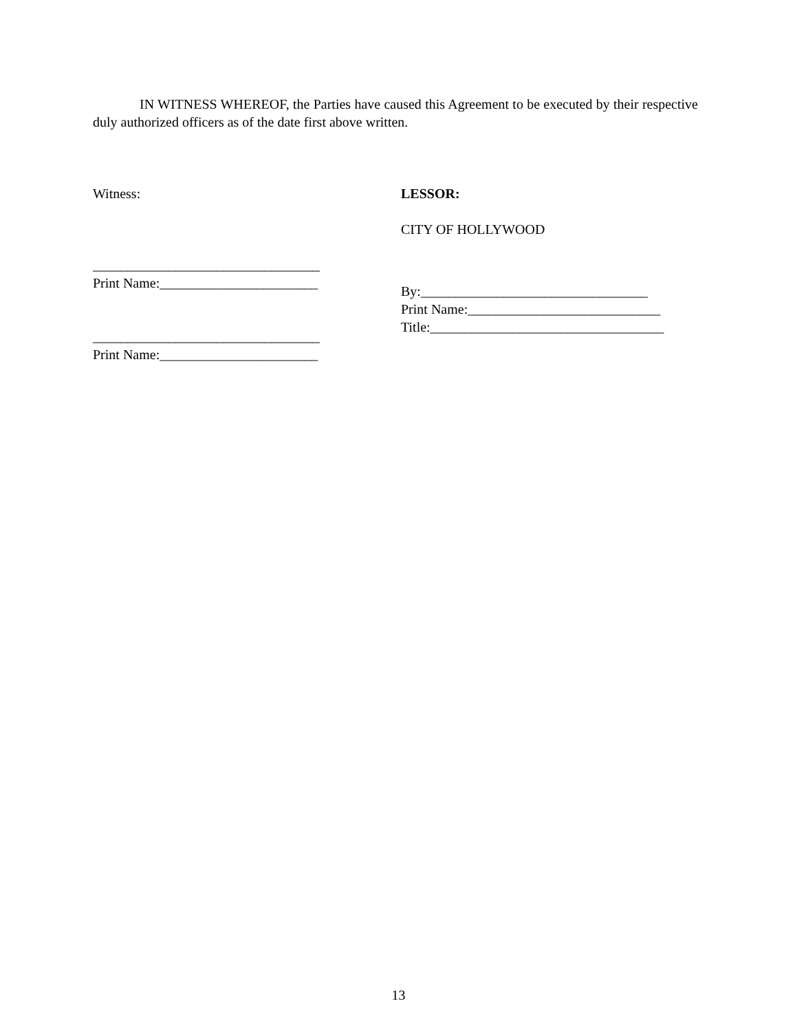IN WITNESS WHEREOF, the Parties have caused this Agreement to be executed by their respective duly authorized officers as of the date first above written.
Witness:
_________________________________
Print Name:_______________________
_________________________________
Print Name:_______________________
LESSOR:
CITY OF HOLLYWOOD
By:_________________________________
Print Name:____________________________
Title:__________________________________
13